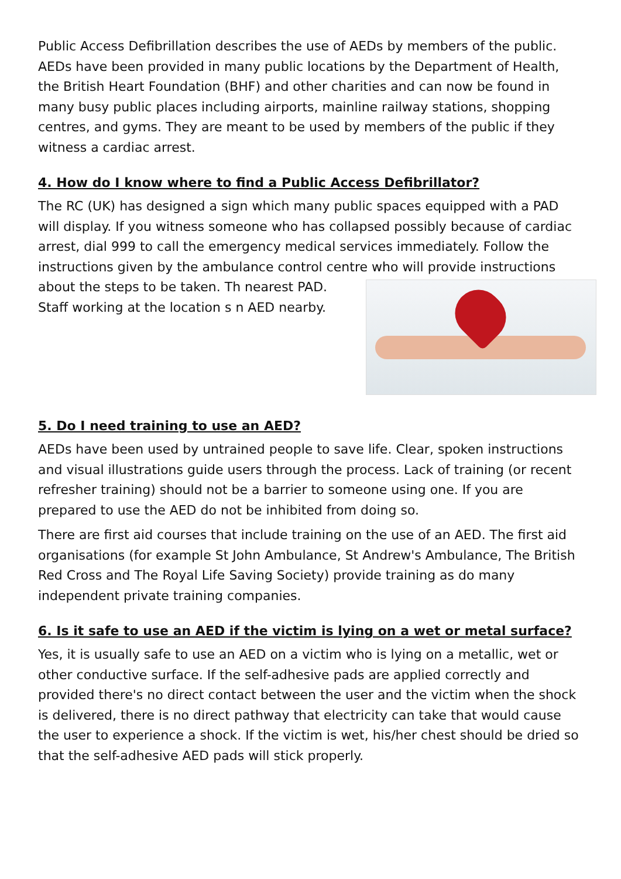Public Access Defibrillation describes the use of AEDs by members of the public. AEDs have been provided in many public locations by the Department of Health, the British Heart Foundation (BHF) and other charities and can now be found in many busy public places including airports, mainline railway stations, shopping centres, and gyms. They are meant to be used by members of the public if they witness a cardiac arrest.
4. How do I know where to find a Public Access Defibrillator?
The RC (UK) has designed a sign which many public spaces equipped with a PAD will display. If you witness someone who has collapsed possibly because of cardiac arrest, dial 999 to call the emergency medical services immediately. Follow the instructions given by the ambulance control centre who will provide instructions about the steps to be taken. Th nearest PAD. Staff working at the location s n AED nearby.
5. Do I need training to use an AED?
AEDs have been used by untrained people to save life. Clear, spoken instructions and visual illustrations guide users through the process. Lack of training (or recent refresher training) should not be a barrier to someone using one. If you are prepared to use the AED do not be inhibited from doing so.
There are first aid courses that include training on the use of an AED. The first aid organisations (for example St John Ambulance, St Andrew's Ambulance, The British Red Cross and The Royal Life Saving Society) provide training as do many independent private training companies.
6. Is it safe to use an AED if the victim is lying on a wet or metal surface?
Yes, it is usually safe to use an AED on a victim who is lying on a metallic, wet or other conductive surface. If the self-adhesive pads are applied correctly and provided there's no direct contact between the user and the victim when the shock is delivered, there is no direct pathway that electricity can take that would cause the user to experience a shock. If the victim is wet, his/her chest should be dried so that the self-adhesive AED pads will stick properly.